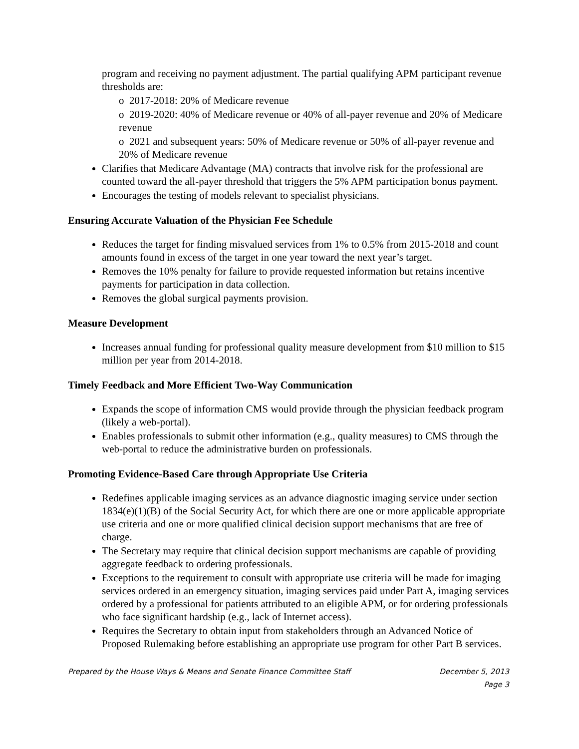program and receiving no payment adjustment. The partial qualifying APM participant revenue thresholds are:
o 2017-2018: 20% of Medicare revenue
o 2019-2020: 40% of Medicare revenue or 40% of all-payer revenue and 20% of Medicare revenue
o 2021 and subsequent years: 50% of Medicare revenue or 50% of all-payer revenue and 20% of Medicare revenue
Clarifies that Medicare Advantage (MA) contracts that involve risk for the professional are counted toward the all-payer threshold that triggers the 5% APM participation bonus payment.
Encourages the testing of models relevant to specialist physicians.
Ensuring Accurate Valuation of the Physician Fee Schedule
Reduces the target for finding misvalued services from 1% to 0.5% from 2015-2018 and count amounts found in excess of the target in one year toward the next year’s target.
Removes the 10% penalty for failure to provide requested information but retains incentive payments for participation in data collection.
Removes the global surgical payments provision.
Measure Development
Increases annual funding for professional quality measure development from $10 million to $15 million per year from 2014-2018.
Timely Feedback and More Efficient Two-Way Communication
Expands the scope of information CMS would provide through the physician feedback program (likely a web-portal).
Enables professionals to submit other information (e.g., quality measures) to CMS through the web-portal to reduce the administrative burden on professionals.
Promoting Evidence-Based Care through Appropriate Use Criteria
Redefines applicable imaging services as an advance diagnostic imaging service under section 1834(e)(1)(B) of the Social Security Act, for which there are one or more applicable appropriate use criteria and one or more qualified clinical decision support mechanisms that are free of charge.
The Secretary may require that clinical decision support mechanisms are capable of providing aggregate feedback to ordering professionals.
Exceptions to the requirement to consult with appropriate use criteria will be made for imaging services ordered in an emergency situation, imaging services paid under Part A, imaging services ordered by a professional for patients attributed to an eligible APM, or for ordering professionals who face significant hardship (e.g., lack of Internet access).
Requires the Secretary to obtain input from stakeholders through an Advanced Notice of Proposed Rulemaking before establishing an appropriate use program for other Part B services.
Prepared by the House Ways & Means and Senate Finance Committee Staff December 5, 2013
Page 3